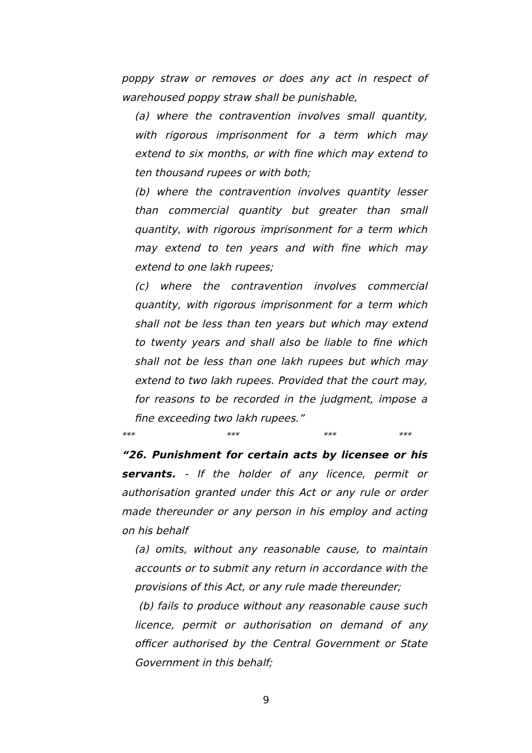poppy straw or removes or does any act in respect of warehoused poppy straw shall be punishable,
(a) where the contravention involves small quantity, with rigorous imprisonment for a term which may extend to six months, or with fine which may extend to ten thousand rupees or with both;
(b) where the contravention involves quantity lesser than commercial quantity but greater than small quantity, with rigorous imprisonment for a term which may extend to ten years and with fine which may extend to one lakh rupees;
(c) where the contravention involves commercial quantity, with rigorous imprisonment for a term which shall not be less than ten years but which may extend to twenty years and shall also be liable to fine which shall not be less than one lakh rupees but which may extend to two lakh rupees. Provided that the court may, for reasons to be recorded in the judgment, impose a fine exceeding two lakh rupees.”
*** *** *** ***
“26. Punishment for certain acts by licensee or his servants. - If the holder of any licence, permit or authorisation granted under this Act or any rule or order made thereunder or any person in his employ and acting on his behalf
(a) omits, without any reasonable cause, to maintain accounts or to submit any return in accordance with the provisions of this Act, or any rule made thereunder;
(b) fails to produce without any reasonable cause such licence, permit or authorisation on demand of any officer authorised by the Central Government or State Government in this behalf;
9